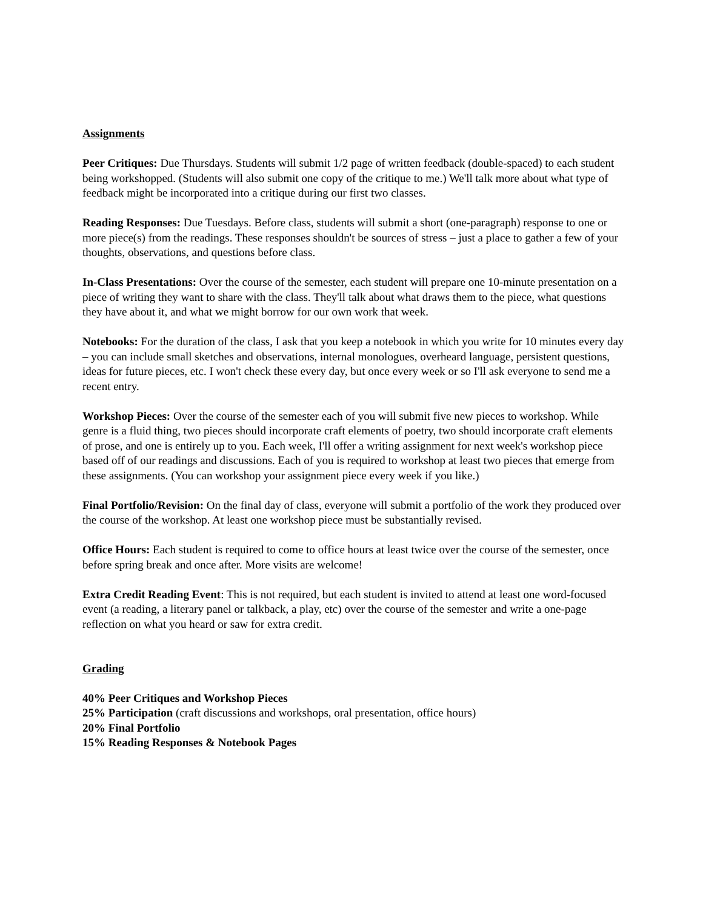Assignments
Peer Critiques: Due Thursdays. Students will submit 1/2 page of written feedback (double-spaced) to each student being workshopped. (Students will also submit one copy of the critique to me.) We'll talk more about what type of feedback might be incorporated into a critique during our first two classes.
Reading Responses: Due Tuesdays. Before class, students will submit a short (one-paragraph) response to one or more piece(s) from the readings. These responses shouldn't be sources of stress – just a place to gather a few of your thoughts, observations, and questions before class.
In-Class Presentations: Over the course of the semester, each student will prepare one 10-minute presentation on a piece of writing they want to share with the class. They'll talk about what draws them to the piece, what questions they have about it, and what we might borrow for our own work that week.
Notebooks: For the duration of the class, I ask that you keep a notebook in which you write for 10 minutes every day – you can include small sketches and observations, internal monologues, overheard language, persistent questions, ideas for future pieces, etc. I won't check these every day, but once every week or so I'll ask everyone to send me a recent entry.
Workshop Pieces: Over the course of the semester each of you will submit five new pieces to workshop. While genre is a fluid thing, two pieces should incorporate craft elements of poetry, two should incorporate craft elements of prose, and one is entirely up to you. Each week, I'll offer a writing assignment for next week's workshop piece based off of our readings and discussions. Each of you is required to workshop at least two pieces that emerge from these assignments. (You can workshop your assignment piece every week if you like.)
Final Portfolio/Revision: On the final day of class, everyone will submit a portfolio of the work they produced over the course of the workshop. At least one workshop piece must be substantially revised.
Office Hours: Each student is required to come to office hours at least twice over the course of the semester, once before spring break and once after. More visits are welcome!
Extra Credit Reading Event: This is not required, but each student is invited to attend at least one word-focused event (a reading, a literary panel or talkback, a play, etc) over the course of the semester and write a one-page reflection on what you heard or saw for extra credit.
Grading
40% Peer Critiques and Workshop Pieces
25% Participation (craft discussions and workshops, oral presentation, office hours)
20% Final Portfolio
15% Reading Responses & Notebook Pages